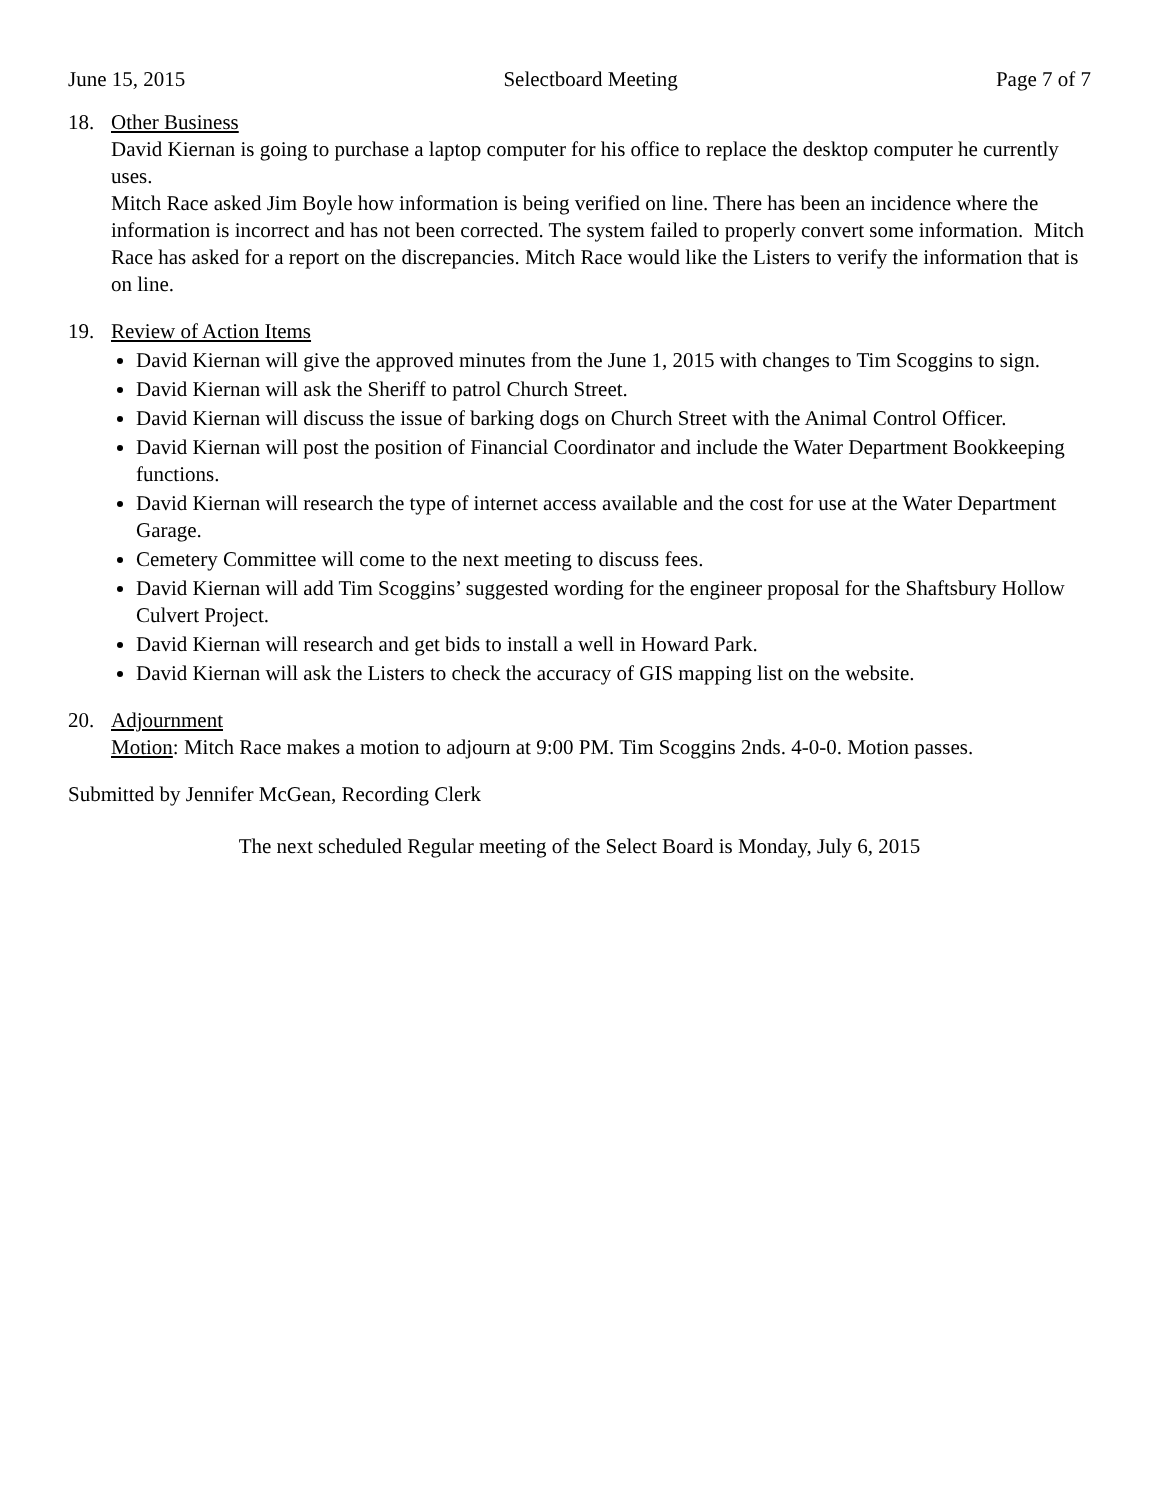June 15, 2015 Selectboard Meeting Page 7 of 7
18. Other Business
David Kiernan is going to purchase a laptop computer for his office to replace the desktop computer he currently uses.
Mitch Race asked Jim Boyle how information is being verified on line. There has been an incidence where the information is incorrect and has not been corrected. The system failed to properly convert some information. Mitch Race has asked for a report on the discrepancies. Mitch Race would like the Listers to verify the information that is on line.
19. Review of Action Items
David Kiernan will give the approved minutes from the June 1, 2015 with changes to Tim Scoggins to sign.
David Kiernan will ask the Sheriff to patrol Church Street.
David Kiernan will discuss the issue of barking dogs on Church Street with the Animal Control Officer.
David Kiernan will post the position of Financial Coordinator and include the Water Department Bookkeeping functions.
David Kiernan will research the type of internet access available and the cost for use at the Water Department Garage.
Cemetery Committee will come to the next meeting to discuss fees.
David Kiernan will add Tim Scoggins’ suggested wording for the engineer proposal for the Shaftsbury Hollow Culvert Project.
David Kiernan will research and get bids to install a well in Howard Park.
David Kiernan will ask the Listers to check the accuracy of GIS mapping list on the website.
20. Adjournment
Motion: Mitch Race makes a motion to adjourn at 9:00 PM. Tim Scoggins 2nds. 4-0-0. Motion passes.
Submitted by Jennifer McGean, Recording Clerk
The next scheduled Regular meeting of the Select Board is Monday, July 6, 2015